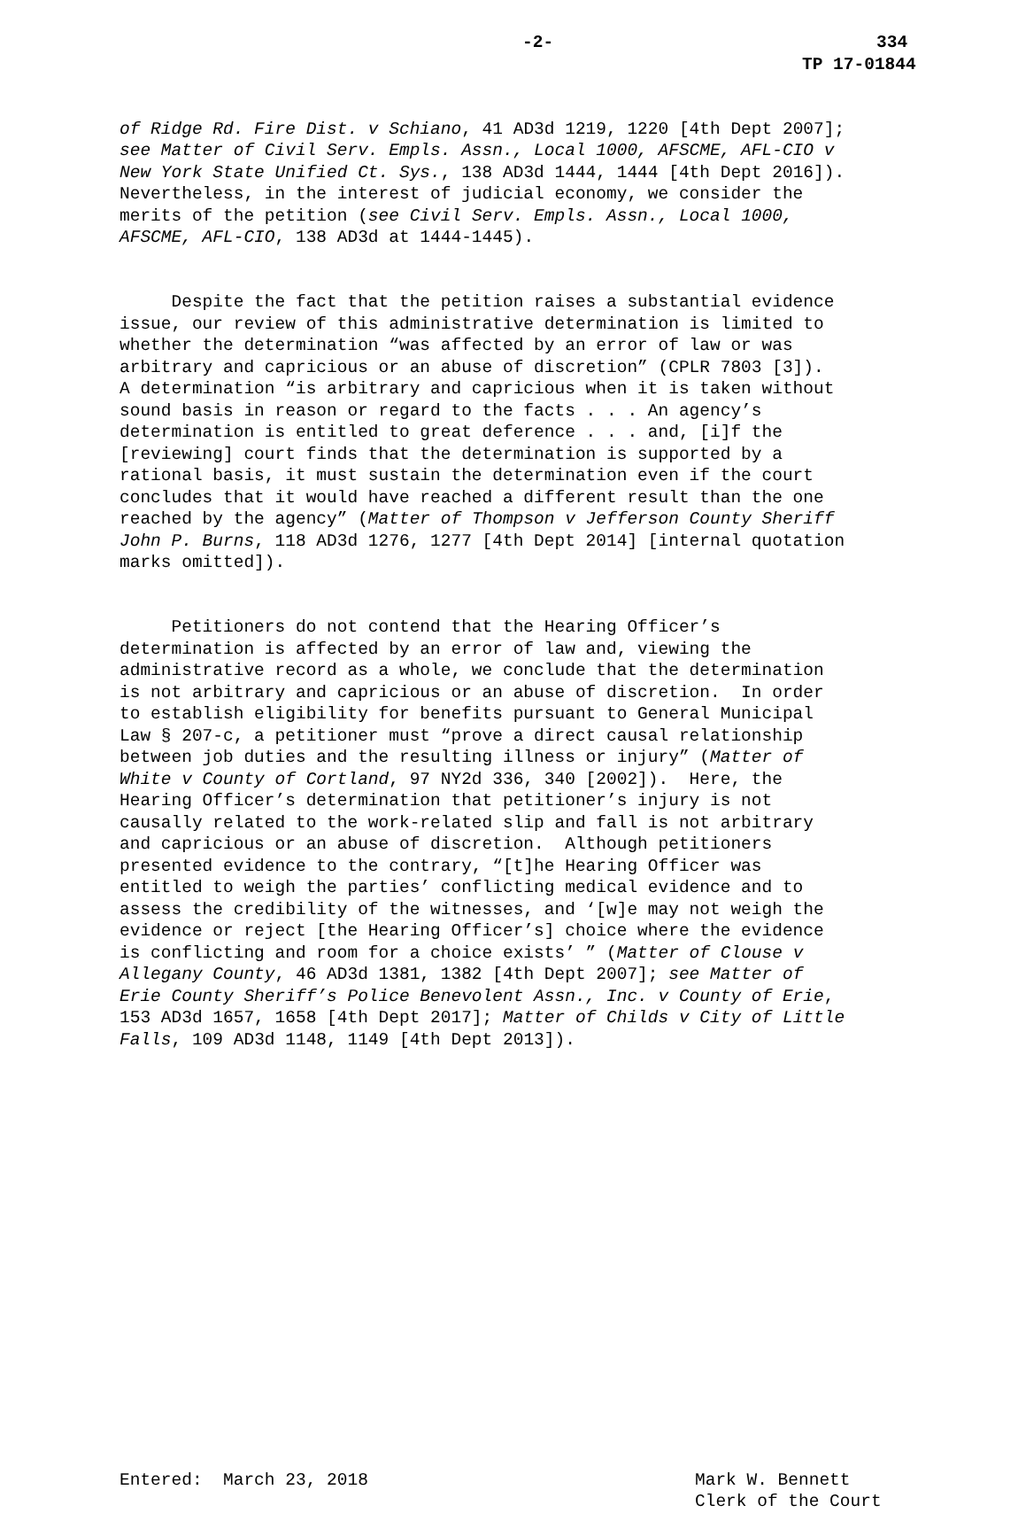-2- 334
TP 17-01844
of Ridge Rd. Fire Dist. v Schiano, 41 AD3d 1219, 1220 [4th Dept 2007]; see Matter of Civil Serv. Empls. Assn., Local 1000, AFSCME, AFL-CIO v New York State Unified Ct. Sys., 138 AD3d 1444, 1444 [4th Dept 2016]). Nevertheless, in the interest of judicial economy, we consider the merits of the petition (see Civil Serv. Empls. Assn., Local 1000, AFSCME, AFL-CIO, 138 AD3d at 1444-1445).
Despite the fact that the petition raises a substantial evidence issue, our review of this administrative determination is limited to whether the determination “was affected by an error of law or was arbitrary and capricious or an abuse of discretion” (CPLR 7803 [3]). A determination “is arbitrary and capricious when it is taken without sound basis in reason or regard to the facts . . . An agency’s determination is entitled to great deference . . . and, [i]f the [reviewing] court finds that the determination is supported by a rational basis, it must sustain the determination even if the court concludes that it would have reached a different result than the one reached by the agency” (Matter of Thompson v Jefferson County Sheriff John P. Burns, 118 AD3d 1276, 1277 [4th Dept 2014] [internal quotation marks omitted]).
Petitioners do not contend that the Hearing Officer’s determination is affected by an error of law and, viewing the administrative record as a whole, we conclude that the determination is not arbitrary and capricious or an abuse of discretion. In order to establish eligibility for benefits pursuant to General Municipal Law § 207-c, a petitioner must “prove a direct causal relationship between job duties and the resulting illness or injury” (Matter of White v County of Cortland, 97 NY2d 336, 340 [2002]). Here, the Hearing Officer’s determination that petitioner’s injury is not causally related to the work-related slip and fall is not arbitrary and capricious or an abuse of discretion. Although petitioners presented evidence to the contrary, “[t]he Hearing Officer was entitled to weigh the parties’ conflicting medical evidence and to assess the credibility of the witnesses, and ‘[w]e may not weigh the evidence or reject [the Hearing Officer’s] choice where the evidence is conflicting and room for a choice exists’ ” (Matter of Clouse v Allegany County, 46 AD3d 1381, 1382 [4th Dept 2007]; see Matter of Erie County Sheriff’s Police Benevolent Assn., Inc. v County of Erie, 153 AD3d 1657, 1658 [4th Dept 2017]; Matter of Childs v City of Little Falls, 109 AD3d 1148, 1149 [4th Dept 2013]).
Entered: March 23, 2018 Mark W. Bennett Clerk of the Court